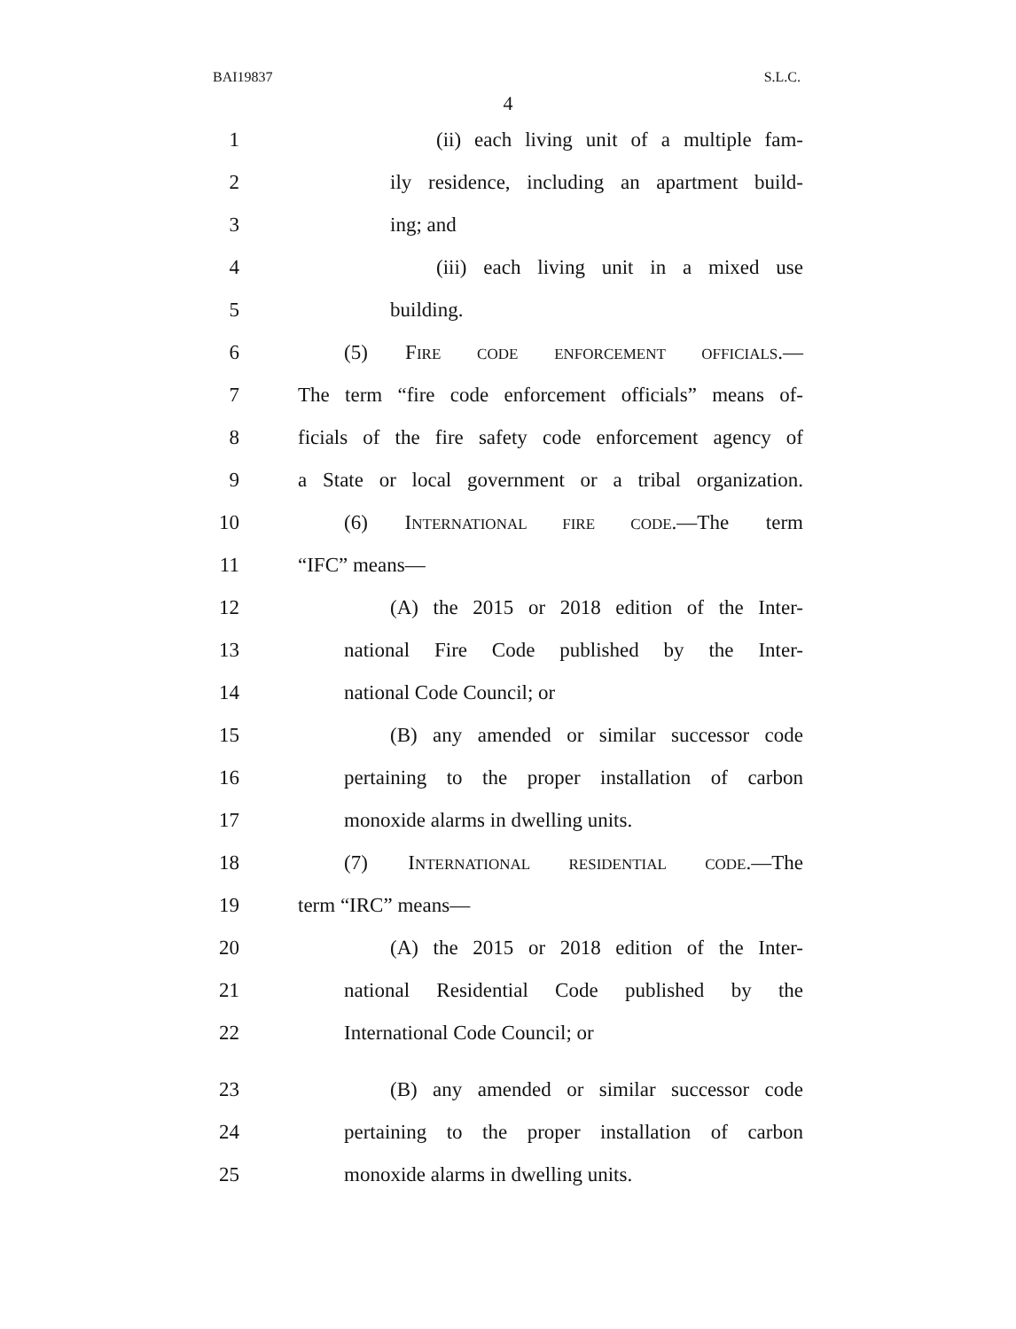BAI19837 S.L.C.
4
1 (ii) each living unit of a multiple fam-
2 ily residence, including an apartment build-
3 ing; and
4 (iii) each living unit in a mixed use
5 building.
6 (5) FIRE CODE ENFORCEMENT OFFICIALS.—
7 The term “fire code enforcement officials” means of-
8 ficials of the fire safety code enforcement agency of
9 a State or local government or a tribal organization.
10 (6) INTERNATIONAL FIRE CODE.—The term
11 “IFC” means—
12 (A) the 2015 or 2018 edition of the Inter-
13 national Fire Code published by the Inter-
14 national Code Council; or
15 (B) any amended or similar successor code
16 pertaining to the proper installation of carbon
17 monoxide alarms in dwelling units.
18 (7) INTERNATIONAL RESIDENTIAL CODE.—The
19 term “IRC” means—
20 (A) the 2015 or 2018 edition of the Inter-
21 national Residential Code published by the
22 International Code Council; or
23 (B) any amended or similar successor code
24 pertaining to the proper installation of carbon
25 monoxide alarms in dwelling units.